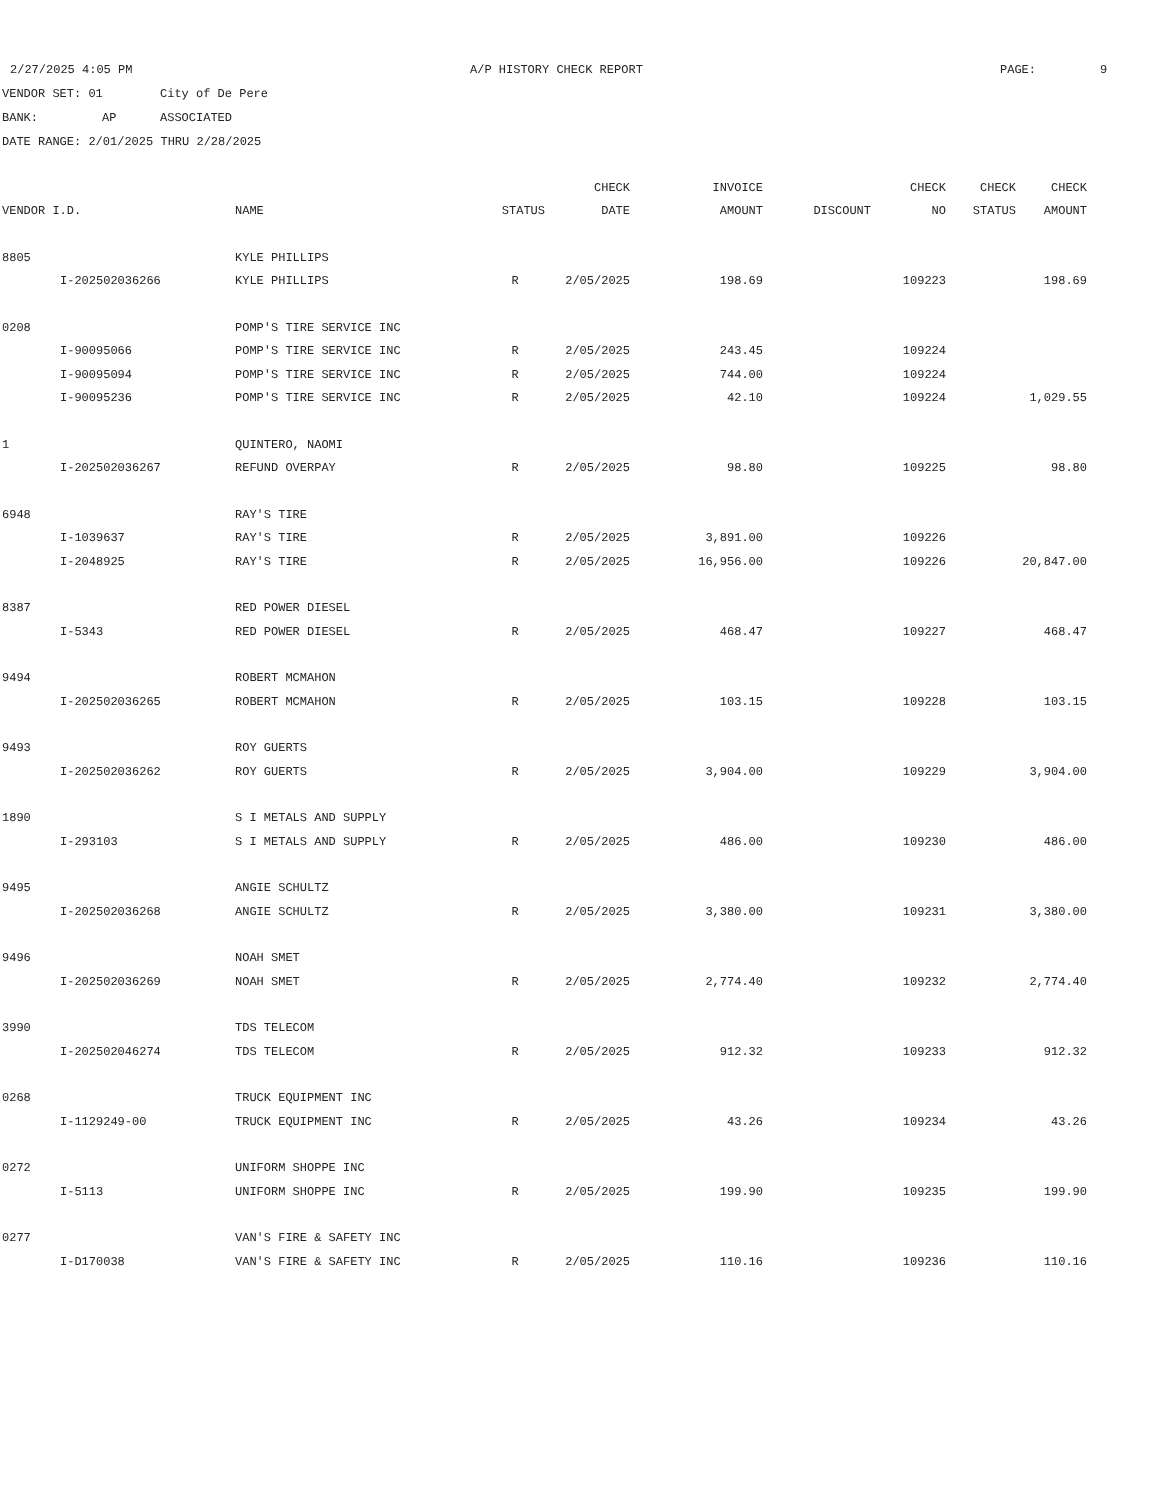2/27/2025 4:05 PM A/P HISTORY CHECK REPORT PAGE: 9
VENDOR SET: 01 City of De Pere
BANK: AP ASSOCIATED
DATE RANGE: 2/01/2025 THRU 2/28/2025
| | | | | CHECK | INVOICE | | CHECK | CHECK | CHECK |
| --- | --- | --- | --- | --- | --- | --- | --- | --- | --- |
| VENDOR I.D. | | NAME | STATUS | DATE | AMOUNT | DISCOUNT | NO | STATUS | AMOUNT |
| 8805 | | KYLE PHILLIPS | | | | | | | |
| | I-202502036266 | KYLE PHILLIPS | R | 2/05/2025 | 198.69 | | 109223 | | 198.69 |
| 0208 | | POMP'S TIRE SERVICE INC | | | | | | | |
| | I-90095066 | POMP'S TIRE SERVICE INC | R | 2/05/2025 | 243.45 | | 109224 | | |
| | I-90095094 | POMP'S TIRE SERVICE INC | R | 2/05/2025 | 744.00 | | 109224 | | |
| | I-90095236 | POMP'S TIRE SERVICE INC | R | 2/05/2025 | 42.10 | | 109224 | | 1,029.55 |
| 1 | | QUINTERO, NAOMI | | | | | | | |
| | I-202502036267 | REFUND OVERPAY | R | 2/05/2025 | 98.80 | | 109225 | | 98.80 |
| 6948 | | RAY'S TIRE | | | | | | | |
| | I-1039637 | RAY'S TIRE | R | 2/05/2025 | 3,891.00 | | 109226 | | |
| | I-2048925 | RAY'S TIRE | R | 2/05/2025 | 16,956.00 | | 109226 | | 20,847.00 |
| 8387 | | RED POWER DIESEL | | | | | | | |
| | I-5343 | RED POWER DIESEL | R | 2/05/2025 | 468.47 | | 109227 | | 468.47 |
| 9494 | | ROBERT MCMAHON | | | | | | | |
| | I-202502036265 | ROBERT MCMAHON | R | 2/05/2025 | 103.15 | | 109228 | | 103.15 |
| 9493 | | ROY GUERTS | | | | | | | |
| | I-202502036262 | ROY GUERTS | R | 2/05/2025 | 3,904.00 | | 109229 | | 3,904.00 |
| 1890 | | S I METALS AND SUPPLY | | | | | | | |
| | I-293103 | S I METALS AND SUPPLY | R | 2/05/2025 | 486.00 | | 109230 | | 486.00 |
| 9495 | | ANGIE SCHULTZ | | | | | | | |
| | I-202502036268 | ANGIE SCHULTZ | R | 2/05/2025 | 3,380.00 | | 109231 | | 3,380.00 |
| 9496 | | NOAH SMET | | | | | | | |
| | I-202502036269 | NOAH SMET | R | 2/05/2025 | 2,774.40 | | 109232 | | 2,774.40 |
| 3990 | | TDS TELECOM | | | | | | | |
| | I-202502046274 | TDS TELECOM | R | 2/05/2025 | 912.32 | | 109233 | | 912.32 |
| 0268 | | TRUCK EQUIPMENT INC | | | | | | | |
| | I-1129249-00 | TRUCK EQUIPMENT INC | R | 2/05/2025 | 43.26 | | 109234 | | 43.26 |
| 0272 | | UNIFORM SHOPPE INC | | | | | | | |
| | I-5113 | UNIFORM SHOPPE INC | R | 2/05/2025 | 199.90 | | 109235 | | 199.90 |
| 0277 | | VAN'S FIRE & SAFETY INC | | | | | | | |
| | I-D170038 | VAN'S FIRE & SAFETY INC | R | 2/05/2025 | 110.16 | | 109236 | | 110.16 |